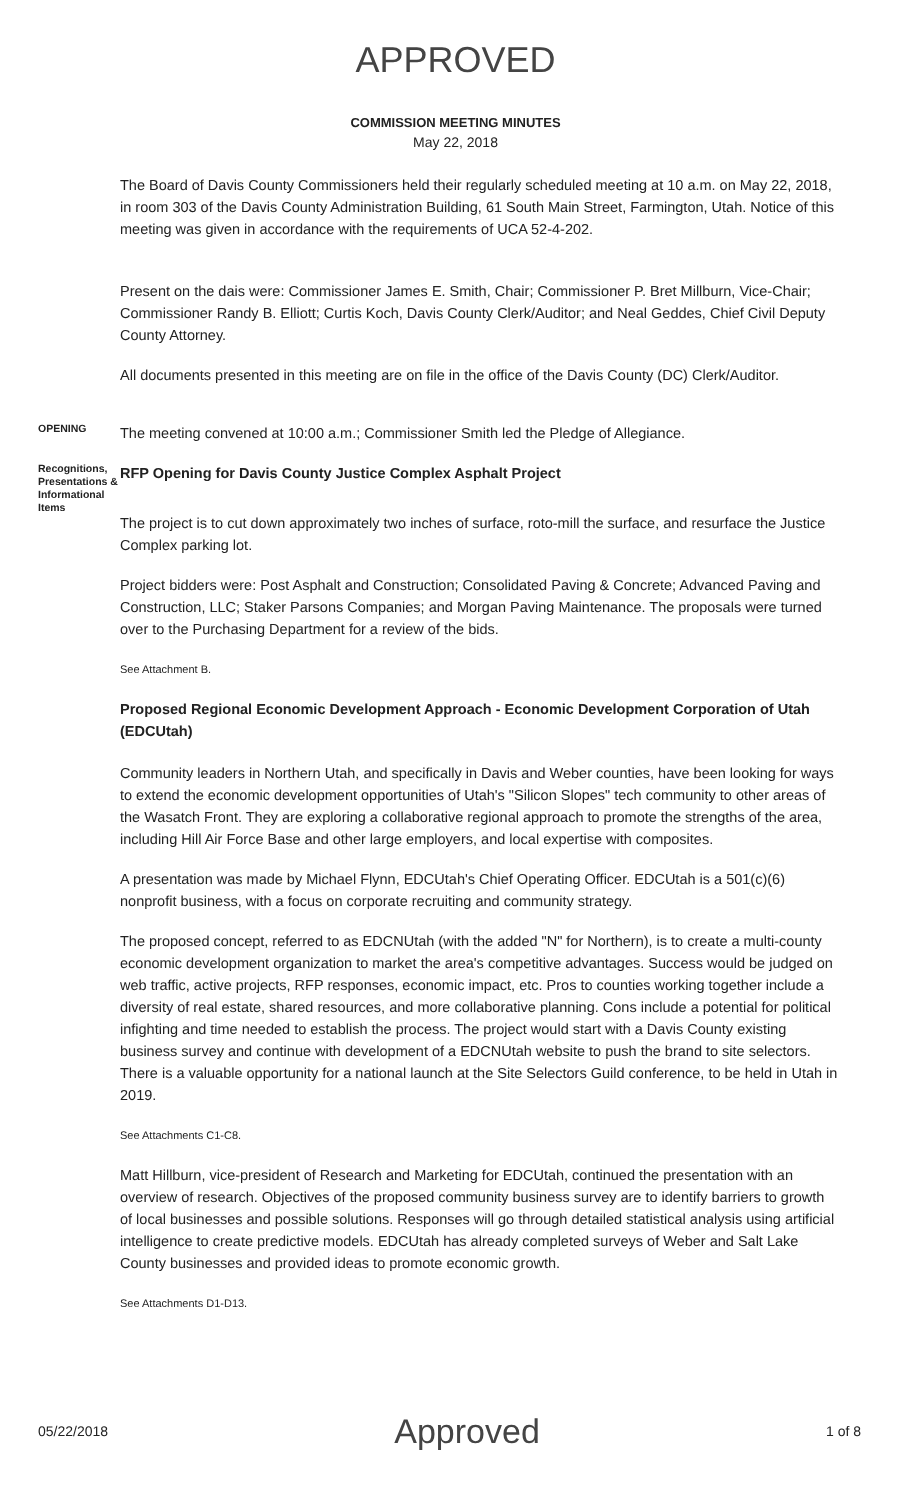APPROVED
COMMISSION MEETING MINUTES
May 22, 2018
The Board of Davis County Commissioners held their regularly scheduled meeting at 10 a.m. on May 22, 2018, in room 303 of the Davis County Administration Building, 61 South Main Street, Farmington, Utah. Notice of this meeting was given in accordance with the requirements of UCA 52-4-202.
Present on the dais were: Commissioner James E. Smith, Chair; Commissioner P. Bret Millburn, Vice-Chair; Commissioner Randy B. Elliott; Curtis Koch, Davis County Clerk/Auditor; and Neal Geddes, Chief Civil Deputy County Attorney.
All documents presented in this meeting are on file in the office of the Davis County (DC) Clerk/Auditor.
OPENING
The meeting convened at 10:00 a.m.; Commissioner Smith led the Pledge of Allegiance.
Recognitions, Presentations & Informational Items
RFP Opening for Davis County Justice Complex Asphalt Project
The project is to cut down approximately two inches of surface, roto-mill the surface, and resurface the Justice Complex parking lot.
Project bidders were: Post Asphalt and Construction; Consolidated Paving & Concrete; Advanced Paving and Construction, LLC; Staker Parsons Companies; and Morgan Paving Maintenance. The proposals were turned over to the Purchasing Department for a review of the bids.
See Attachment B.
Proposed Regional Economic Development Approach - Economic Development Corporation of Utah (EDCUtah)
Community leaders in Northern Utah, and specifically in Davis and Weber counties, have been looking for ways to extend the economic development opportunities of Utah's "Silicon Slopes" tech community to other areas of the Wasatch Front. They are exploring a collaborative regional approach to promote the strengths of the area, including Hill Air Force Base and other large employers, and local expertise with composites.
A presentation was made by Michael Flynn, EDCUtah's Chief Operating Officer. EDCUtah is a 501(c)(6) nonprofit business, with a focus on corporate recruiting and community strategy.
The proposed concept, referred to as EDCNUtah (with the added "N" for Northern), is to create a multi-county economic development organization to market the area's competitive advantages. Success would be judged on web traffic, active projects, RFP responses, economic impact, etc. Pros to counties working together include a diversity of real estate, shared resources, and more collaborative planning. Cons include a potential for political infighting and time needed to establish the process. The project would start with a Davis County existing business survey and continue with development of a EDCNUtah website to push the brand to site selectors. There is a valuable opportunity for a national launch at the Site Selectors Guild conference, to be held in Utah in 2019.
See Attachments C1-C8.
Matt Hillburn, vice-president of Research and Marketing for EDCUtah, continued the presentation with an overview of research. Objectives of the proposed community business survey are to identify barriers to growth of local businesses and possible solutions. Responses will go through detailed statistical analysis using artificial intelligence to create predictive models. EDCUtah has already completed surveys of Weber and Salt Lake County businesses and provided ideas to promote economic growth.
See Attachments D1-D13.
05/22/2018 Approved 1 of 8